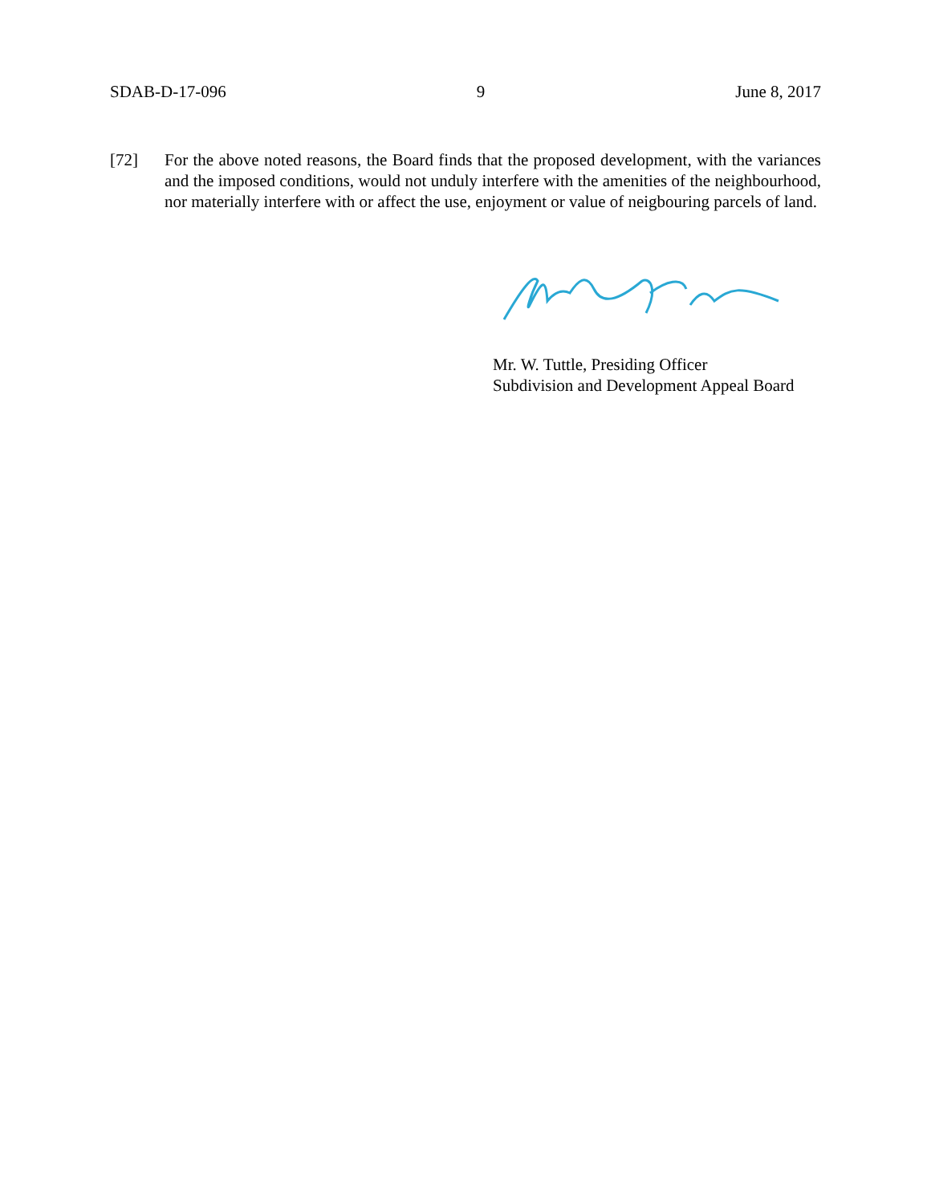SDAB-D-17-096 9 June 8, 2017
[72] For the above noted reasons, the Board finds that the proposed development, with the variances and the imposed conditions, would not unduly interfere with the amenities of the neighbourhood, nor materially interfere with or affect the use, enjoyment or value of neigbouring parcels of land.
Mr. W. Tuttle, Presiding Officer
Subdivision and Development Appeal Board